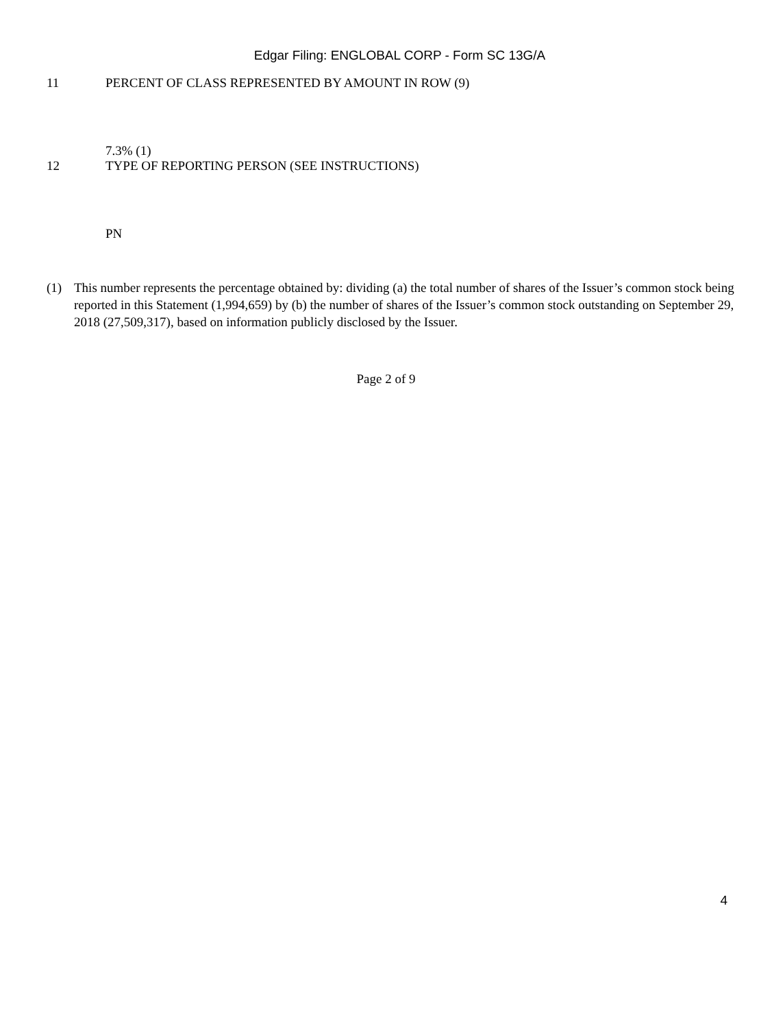Edgar Filing: ENGLOBAL CORP - Form SC 13G/A
11 PERCENT OF CLASS REPRESENTED BY AMOUNT IN ROW (9)
7.3% (1)
12 TYPE OF REPORTING PERSON (SEE INSTRUCTIONS)
PN
(1) This number represents the percentage obtained by: dividing (a) the total number of shares of the Issuer’s common stock being reported in this Statement (1,994,659) by (b) the number of shares of the Issuer’s common stock outstanding on September 29, 2018 (27,509,317), based on information publicly disclosed by the Issuer.
Page 2 of 9
4